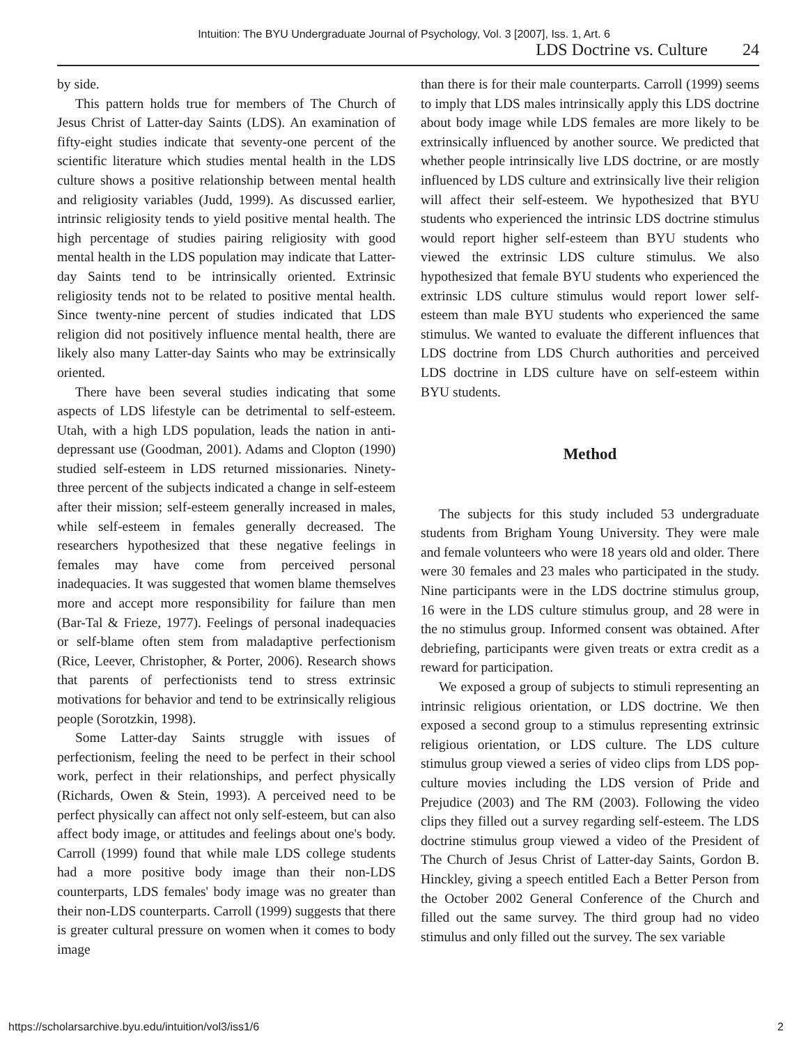Intuition: The BYU Undergraduate Journal of Psychology, Vol. 3 [2007], Iss. 1, Art. 6
LDS Doctrine vs. Culture 24
by side.
This pattern holds true for members of The Church of Jesus Christ of Latter-day Saints (LDS). An examination of fifty-eight studies indicate that seventy-one percent of the scientific literature which studies mental health in the LDS culture shows a positive relationship between mental health and religiosity variables (Judd, 1999). As discussed earlier, intrinsic religiosity tends to yield positive mental health. The high percentage of studies pairing religiosity with good mental health in the LDS population may indicate that Latter-day Saints tend to be intrinsically oriented. Extrinsic religiosity tends not to be related to positive mental health. Since twenty-nine percent of studies indicated that LDS religion did not positively influence mental health, there are likely also many Latter-day Saints who may be extrinsically oriented.
There have been several studies indicating that some aspects of LDS lifestyle can be detrimental to self-esteem. Utah, with a high LDS population, leads the nation in anti-depressant use (Goodman, 2001). Adams and Clopton (1990) studied self-esteem in LDS returned missionaries. Ninety-three percent of the subjects indicated a change in self-esteem after their mission; self-esteem generally increased in males, while self-esteem in females generally decreased. The researchers hypothesized that these negative feelings in females may have come from perceived personal inadequacies. It was suggested that women blame themselves more and accept more responsibility for failure than men (Bar-Tal & Frieze, 1977). Feelings of personal inadequacies or self-blame often stem from maladaptive perfectionism (Rice, Leever, Christopher, & Porter, 2006). Research shows that parents of perfectionists tend to stress extrinsic motivations for behavior and tend to be extrinsically religious people (Sorotzkin, 1998).
Some Latter-day Saints struggle with issues of perfectionism, feeling the need to be perfect in their school work, perfect in their relationships, and perfect physically (Richards, Owen & Stein, 1993). A perceived need to be perfect physically can affect not only self-esteem, but can also affect body image, or attitudes and feelings about one's body. Carroll (1999) found that while male LDS college students had a more positive body image than their non-LDS counterparts, LDS females' body image was no greater than their non-LDS counterparts. Carroll (1999) suggests that there is greater cultural pressure on women when it comes to body image
than there is for their male counterparts. Carroll (1999) seems to imply that LDS males intrinsically apply this LDS doctrine about body image while LDS females are more likely to be extrinsically influenced by another source. We predicted that whether people intrinsically live LDS doctrine, or are mostly influenced by LDS culture and extrinsically live their religion will affect their self-esteem. We hypothesized that BYU students who experienced the intrinsic LDS doctrine stimulus would report higher self-esteem than BYU students who viewed the extrinsic LDS culture stimulus. We also hypothesized that female BYU students who experienced the extrinsic LDS culture stimulus would report lower self-esteem than male BYU students who experienced the same stimulus. We wanted to evaluate the different influences that LDS doctrine from LDS Church authorities and perceived LDS doctrine in LDS culture have on self-esteem within BYU students.
Method
The subjects for this study included 53 undergraduate students from Brigham Young University. They were male and female volunteers who were 18 years old and older. There were 30 females and 23 males who participated in the study. Nine participants were in the LDS doctrine stimulus group, 16 were in the LDS culture stimulus group, and 28 were in the no stimulus group. Informed consent was obtained. After debriefing, participants were given treats or extra credit as a reward for participation.
We exposed a group of subjects to stimuli representing an intrinsic religious orientation, or LDS doctrine. We then exposed a second group to a stimulus representing extrinsic religious orientation, or LDS culture. The LDS culture stimulus group viewed a series of video clips from LDS pop-culture movies including the LDS version of Pride and Prejudice (2003) and The RM (2003). Following the video clips they filled out a survey regarding self-esteem. The LDS doctrine stimulus group viewed a video of the President of The Church of Jesus Christ of Latter-day Saints, Gordon B. Hinckley, giving a speech entitled Each a Better Person from the October 2002 General Conference of the Church and filled out the same survey. The third group had no video stimulus and only filled out the survey. The sex variable
https://scholarsarchive.byu.edu/intuition/vol3/iss1/6 2